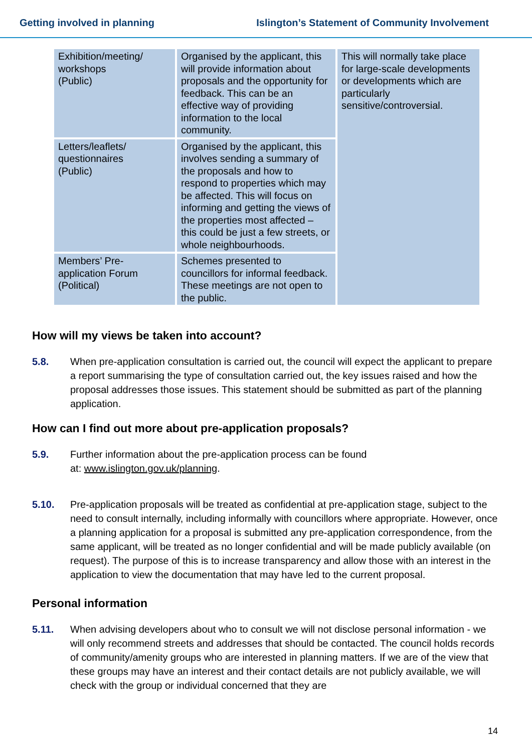Getting involved in planning Islington’s Statement of Community Involvement
| Exhibition/meeting/ workshops (Public) | Organised by the applicant, this will provide information about proposals and the opportunity for feedback. This can be an effective way of providing information to the local community. | This will normally take place for large-scale developments or developments which are particularly sensitive/controversial. |
| Letters/leaflets/ questionnaires (Public) | Organised by the applicant, this involves sending a summary of the proposals and how to respond to properties which may be affected. This will focus on informing and getting the views of the properties most affected – this could be just a few streets, or whole neighbourhoods. | |
| Members’ Pre-application Forum (Political) | Schemes presented to councillors for informal feedback. These meetings are not open to the public. | |
How will my views be taken into account?
5.8. When pre-application consultation is carried out, the council will expect the applicant to prepare a report summarising the type of consultation carried out, the key issues raised and how the proposal addresses those issues. This statement should be submitted as part of the planning application.
How can I find out more about pre-application proposals?
5.9. Further information about the pre-application process can be found
at: www.islington.gov.uk/planning.
5.10. Pre-application proposals will be treated as confidential at pre-application stage, subject to the need to consult internally, including informally with councillors where appropriate. However, once a planning application for a proposal is submitted any pre-application correspondence, from the same applicant, will be treated as no longer confidential and will be made publicly available (on request). The purpose of this is to increase transparency and allow those with an interest in the application to view the documentation that may have led to the current proposal.
Personal information
5.11. When advising developers about who to consult we will not disclose personal information - we will only recommend streets and addresses that should be contacted. The council holds records of community/amenity groups who are interested in planning matters. If we are of the view that these groups may have an interest and their contact details are not publicly available, we will check with the group or individual concerned that they are
14